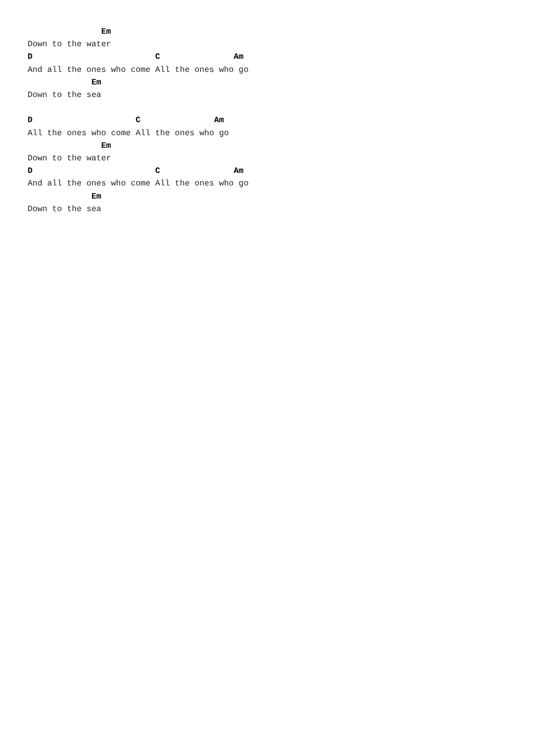Em
Down to the water
D                         C               Am
And all the ones who come All the ones who go
             Em
Down to the sea

D                     C               Am
All the ones who come All the ones who go
               Em
Down to the water
D                         C               Am
And all the ones who come All the ones who go
             Em
Down to the sea